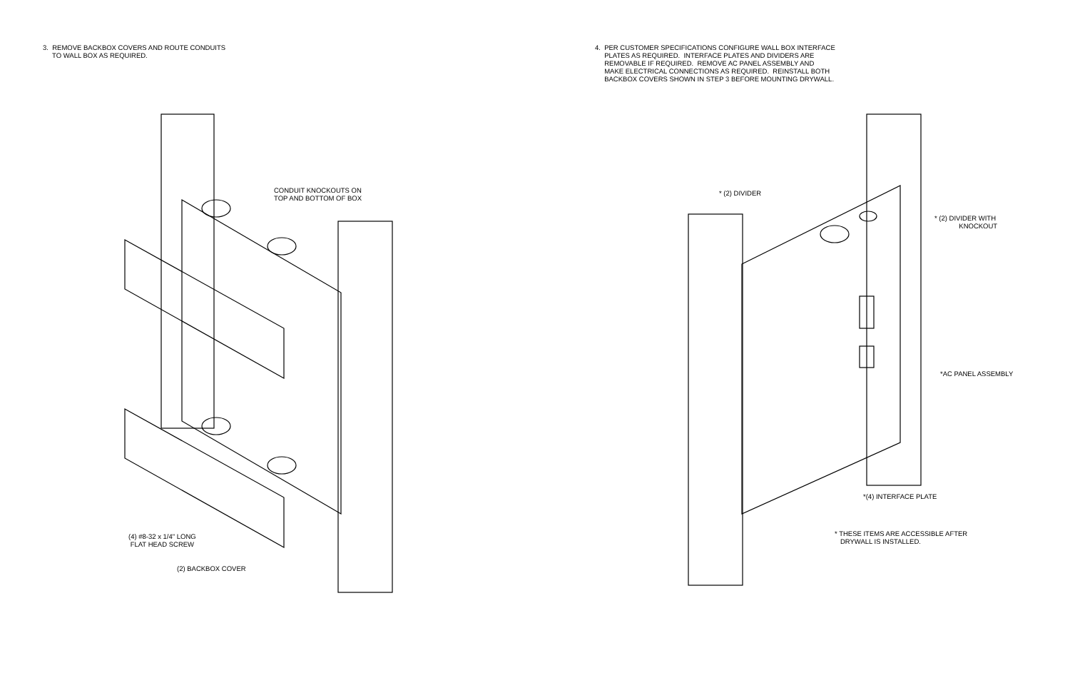3. REMOVE BACKBOX COVERS AND ROUTE CONDUITS
TO WALL BOX AS REQUIRED.
CONDUIT KNOCKOUTS ON
TOP AND BOTTOM OF BOX
(4) #8-32 x 1/4" LONG
FLAT HEAD SCREW
(2) BACKBOX COVER
4. PER CUSTOMER SPECIFICATIONS CONFIGURE WALL BOX INTERFACE
PLATES AS REQUIRED. INTERFACE PLATES AND DIVIDERS ARE
REMOVABLE IF REQUIRED. REMOVE AC PANEL ASSEMBLY AND
MAKE ELECTRICAL CONNECTIONS AS REQUIRED. REINSTALL BOTH
BACKBOX COVERS SHOWN IN STEP 3 BEFORE MOUNTING DRYWALL.
* (2) DIVIDER
* (2) DIVIDER WITH
KNOCKOUT
*AC PANEL ASSEMBLY
*(4) INTERFACE PLATE
* THESE ITEMS ARE ACCESSIBLE AFTER
DRYWALL IS INSTALLED.